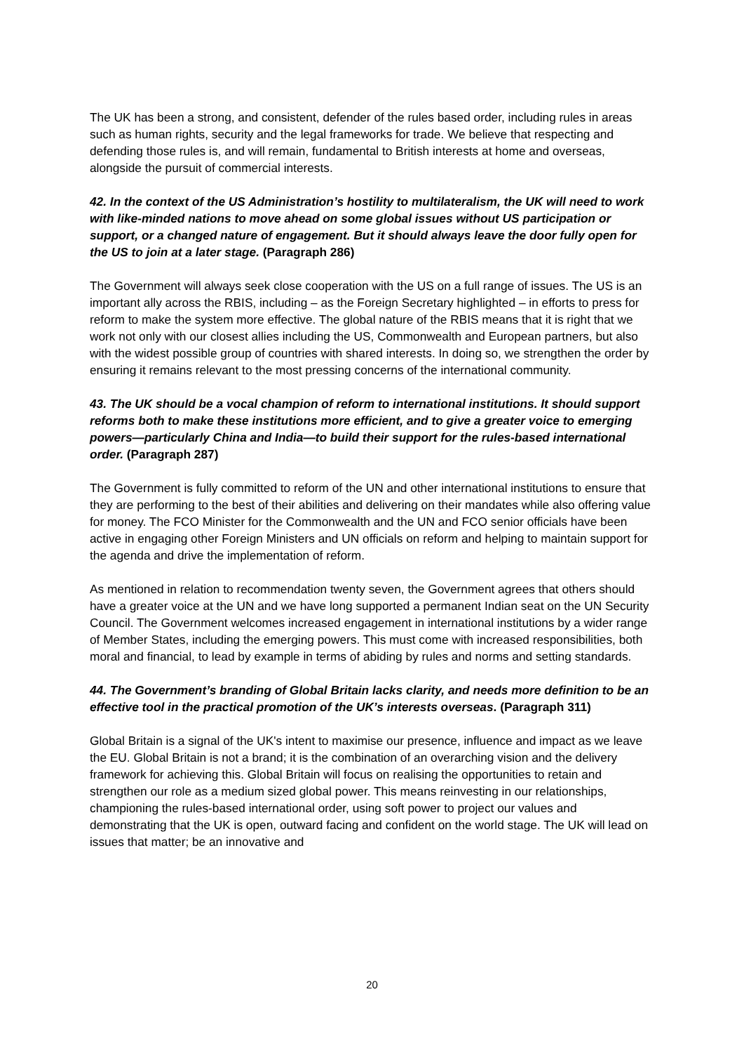The UK has been a strong, and consistent, defender of the rules based order, including rules in areas such as human rights, security and the legal frameworks for trade. We believe that respecting and defending those rules is, and will remain, fundamental to British interests at home and overseas, alongside the pursuit of commercial interests.
42. In the context of the US Administration’s hostility to multilateralism, the UK will need to work with like-minded nations to move ahead on some global issues without US participation or support, or a changed nature of engagement. But it should always leave the door fully open for the US to join at a later stage. (Paragraph 286)
The Government will always seek close cooperation with the US on a full range of issues. The US is an important ally across the RBIS, including – as the Foreign Secretary highlighted – in efforts to press for reform to make the system more effective. The global nature of the RBIS means that it is right that we work not only with our closest allies including the US, Commonwealth and European partners, but also with the widest possible group of countries with shared interests. In doing so, we strengthen the order by ensuring it remains relevant to the most pressing concerns of the international community.
43. The UK should be a vocal champion of reform to international institutions. It should support reforms both to make these institutions more efficient, and to give a greater voice to emerging powers—particularly China and India—to build their support for the rules-based international order. (Paragraph 287)
The Government is fully committed to reform of the UN and other international institutions to ensure that they are performing to the best of their abilities and delivering on their mandates while also offering value for money. The FCO Minister for the Commonwealth and the UN and FCO senior officials have been active in engaging other Foreign Ministers and UN officials on reform and helping to maintain support for the agenda and drive the implementation of reform.
As mentioned in relation to recommendation twenty seven, the Government agrees that others should have a greater voice at the UN and we have long supported a permanent Indian seat on the UN Security Council. The Government welcomes increased engagement in international institutions by a wider range of Member States, including the emerging powers. This must come with increased responsibilities, both moral and financial, to lead by example in terms of abiding by rules and norms and setting standards.
44. The Government’s branding of Global Britain lacks clarity, and needs more definition to be an effective tool in the practical promotion of the UK’s interests overseas. (Paragraph 311)
Global Britain is a signal of the UK's intent to maximise our presence, influence and impact as we leave the EU. Global Britain is not a brand; it is the combination of an overarching vision and the delivery framework for achieving this. Global Britain will focus on realising the opportunities to retain and strengthen our role as a medium sized global power. This means reinvesting in our relationships, championing the rules-based international order, using soft power to project our values and demonstrating that the UK is open, outward facing and confident on the world stage. The UK will lead on issues that matter; be an innovative and
20